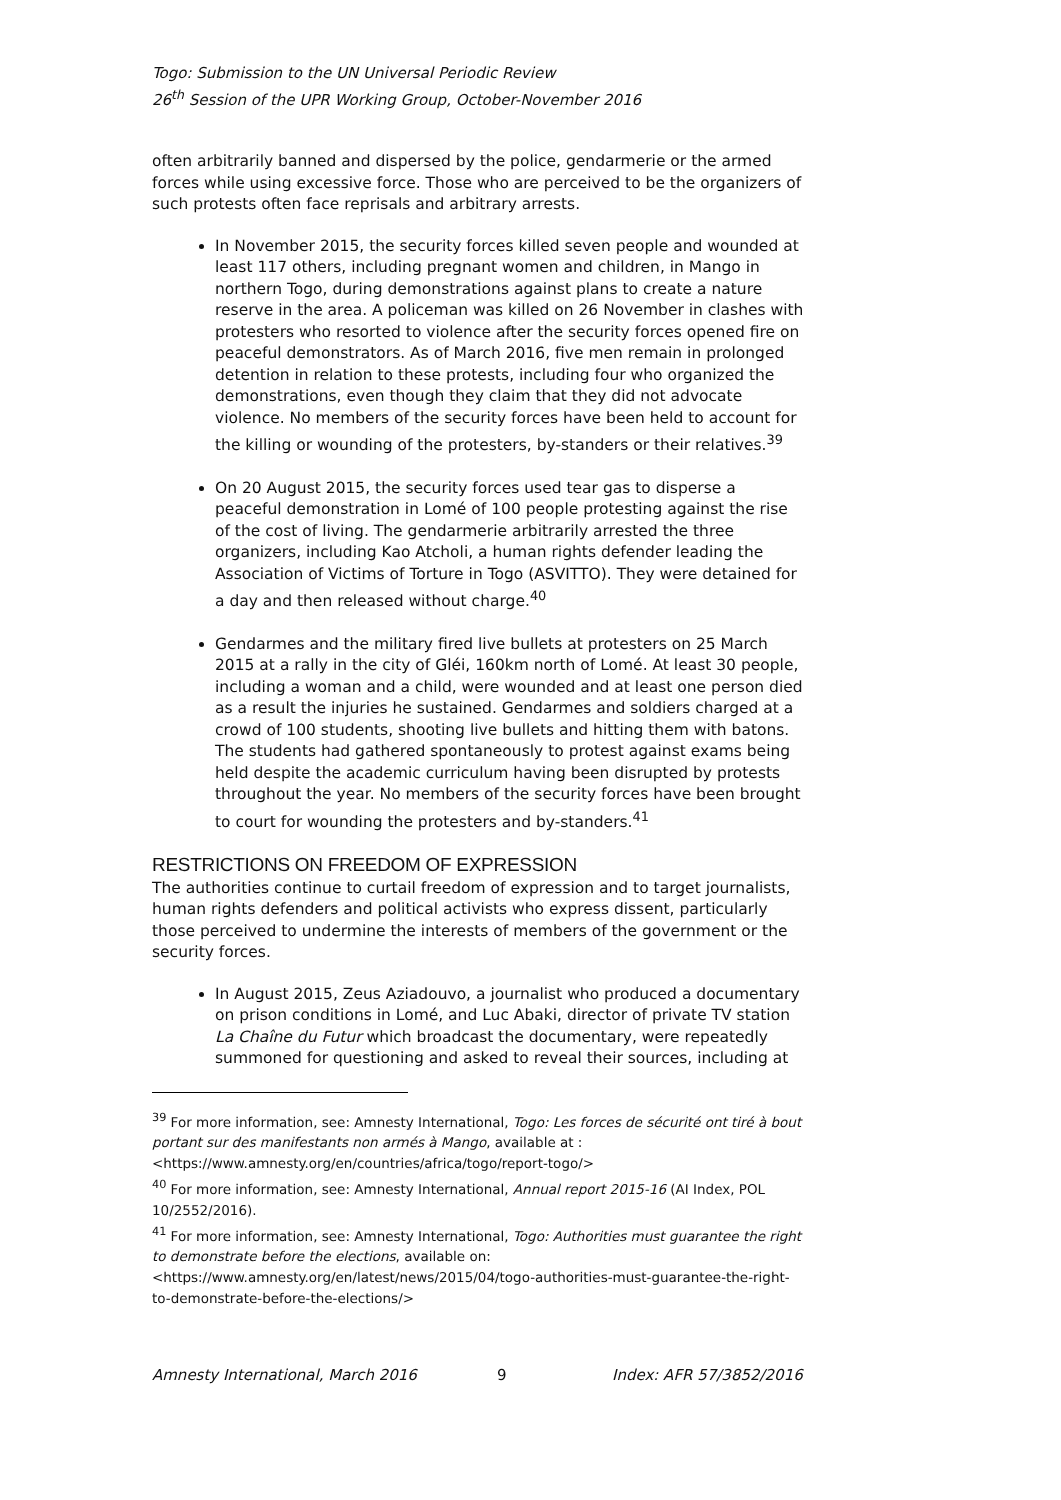Togo: Submission to the UN Universal Periodic Review
26<sup>th</sup> Session of the UPR Working Group, October-November 2016
often arbitrarily banned and dispersed by the police, gendarmerie or the armed forces while using excessive force. Those who are perceived to be the organizers of such protests often face reprisals and arbitrary arrests.
In November 2015, the security forces killed seven people and wounded at least 117 others, including pregnant women and children, in Mango in northern Togo, during demonstrations against plans to create a nature reserve in the area. A policeman was killed on 26 November in clashes with protesters who resorted to violence after the security forces opened fire on peaceful demonstrators. As of March 2016, five men remain in prolonged detention in relation to these protests, including four who organized the demonstrations, even though they claim that they did not advocate violence. No members of the security forces have been held to account for the killing or wounding of the protesters, by-standers or their relatives.<sup>39</sup>
On 20 August 2015, the security forces used tear gas to disperse a peaceful demonstration in Lomé of 100 people protesting against the rise of the cost of living. The gendarmerie arbitrarily arrested the three organizers, including Kao Atcholi, a human rights defender leading the Association of Victims of Torture in Togo (ASVITTO). They were detained for a day and then released without charge.<sup>40</sup>
Gendarmes and the military fired live bullets at protesters on 25 March 2015 at a rally in the city of Gléi, 160km north of Lomé. At least 30 people, including a woman and a child, were wounded and at least one person died as a result the injuries he sustained. Gendarmes and soldiers charged at a crowd of 100 students, shooting live bullets and hitting them with batons. The students had gathered spontaneously to protest against exams being held despite the academic curriculum having been disrupted by protests throughout the year. No members of the security forces have been brought to court for wounding the protesters and by-standers.<sup>41</sup>
RESTRICTIONS ON FREEDOM OF EXPRESSION
The authorities continue to curtail freedom of expression and to target journalists, human rights defenders and political activists who express dissent, particularly those perceived to undermine the interests of members of the government or the security forces.
In August 2015, Zeus Aziadouvo, a journalist who produced a documentary on prison conditions in Lomé, and Luc Abaki, director of private TV station La Chaîne du Futur which broadcast the documentary, were repeatedly summoned for questioning and asked to reveal their sources, including at
<sup>39</sup> For more information, see: Amnesty International, Togo: Les forces de sécurité ont tiré à bout portant sur des manifestants non armés à Mango, available at :
<https://www.amnesty.org/en/countries/africa/togo/report-togo/>
<sup>40</sup> For more information, see: Amnesty International, Annual report 2015-16 (AI Index, POL 10/2552/2016).
<sup>41</sup> For more information, see: Amnesty International, Togo: Authorities must guarantee the right to demonstrate before the elections, available on:
<https://www.amnesty.org/en/latest/news/2015/04/togo-authorities-must-guarantee-the-right-to-demonstrate-before-the-elections/>
Amnesty International, March 2016 9 Index: AFR 57/3852/2016